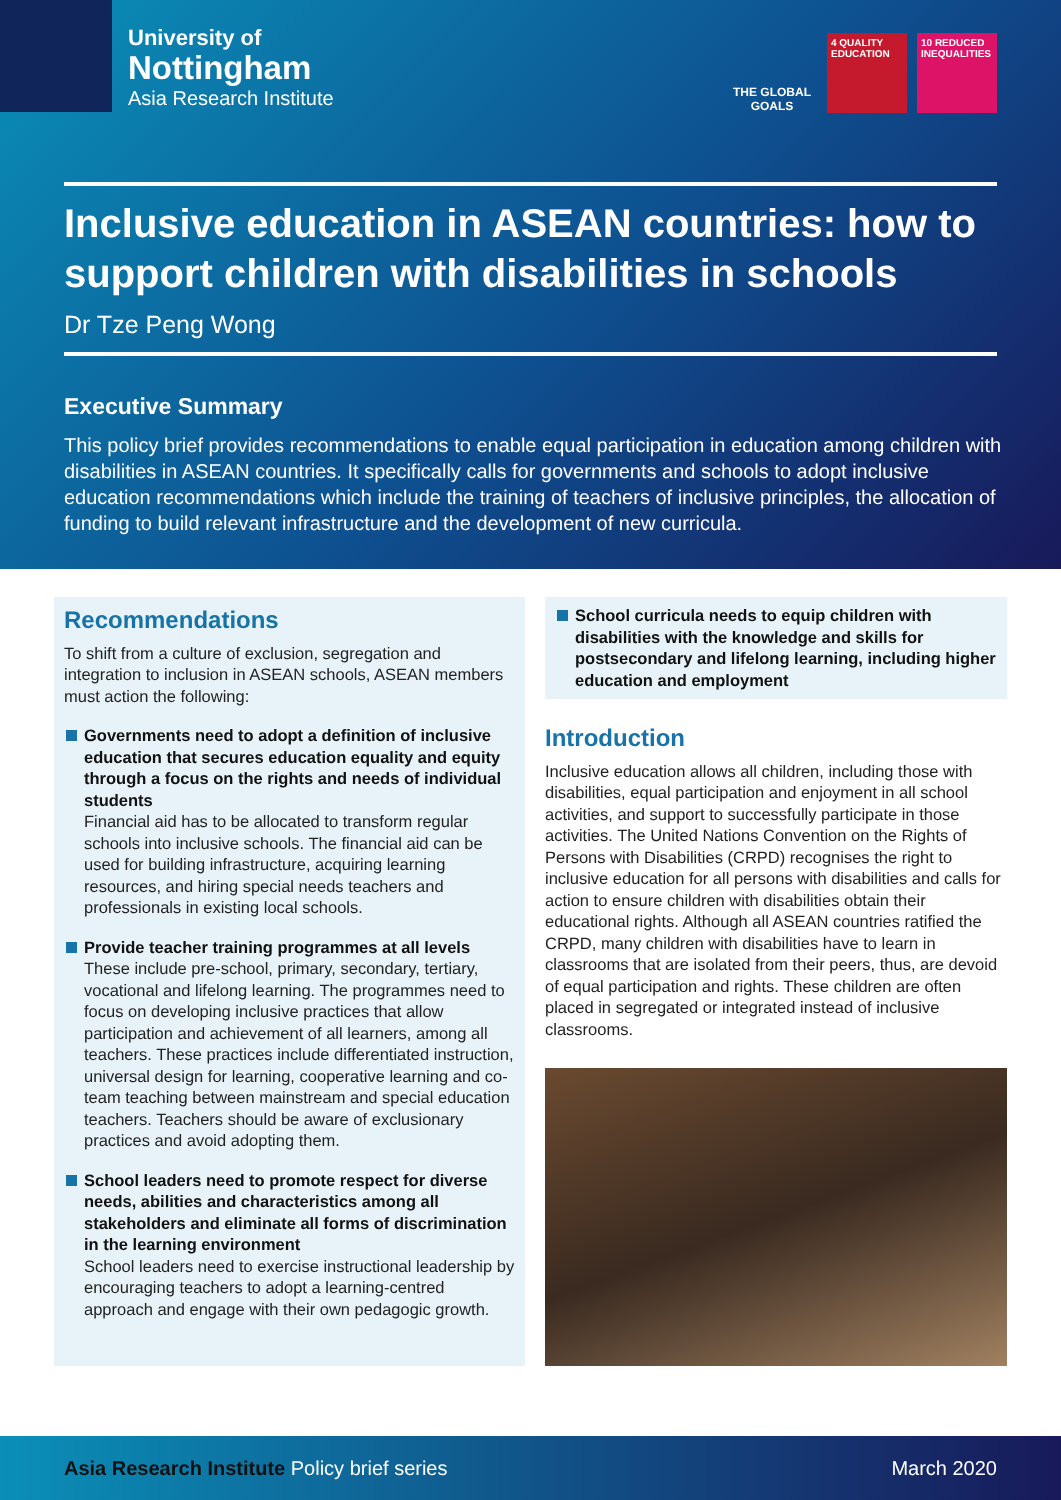University of
Nottingham
Asia Research Institute
THE GLOBAL GOALS
4 QUALITY EDUCATION
10 REDUCED INEQUALITIES
Inclusive education in ASEAN countries: how to support children with disabilities in schools
Dr Tze Peng Wong
Executive Summary
This policy brief provides recommendations to enable equal participation in education among children with disabilities in ASEAN countries. It specifically calls for governments and schools to adopt inclusive education recommendations which include the training of teachers of inclusive principles, the allocation of funding to build relevant infrastructure and the development of new curricula.
Recommendations
To shift from a culture of exclusion, segregation and integration to inclusion in ASEAN schools, ASEAN members must action the following:
Governments need to adopt a definition of inclusive education that secures education equality and equity through a focus on the rights and needs of individual students
Financial aid has to be allocated to transform regular schools into inclusive schools. The financial aid can be used for building infrastructure, acquiring learning resources, and hiring special needs teachers and professionals in existing local schools.
Provide teacher training programmes at all levels
These include pre-school, primary, secondary, tertiary, vocational and lifelong learning. The programmes need to focus on developing inclusive practices that allow participation and achievement of all learners, among all teachers. These practices include differentiated instruction, universal design for learning, cooperative learning and co-team teaching between mainstream and special education teachers. Teachers should be aware of exclusionary practices and avoid adopting them.
School leaders need to promote respect for diverse needs, abilities and characteristics among all stakeholders and eliminate all forms of discrimination in the learning environment
School leaders need to exercise instructional leadership by encouraging teachers to adopt a learning-centred approach and engage with their own pedagogic growth.
School curricula needs to equip children with disabilities with the knowledge and skills for postsecondary and lifelong learning, including higher education and employment
Introduction
Inclusive education allows all children, including those with disabilities, equal participation and enjoyment in all school activities, and support to successfully participate in those activities. The United Nations Convention on the Rights of Persons with Disabilities (CRPD) recognises the right to inclusive education for all persons with disabilities and calls for action to ensure children with disabilities obtain their educational rights. Although all ASEAN countries ratified the CRPD, many children with disabilities have to learn in classrooms that are isolated from their peers, thus, are devoid of equal participation and rights. These children are often placed in segregated or integrated instead of inclusive classrooms.
Asia Research Institute Policy brief series March 2020